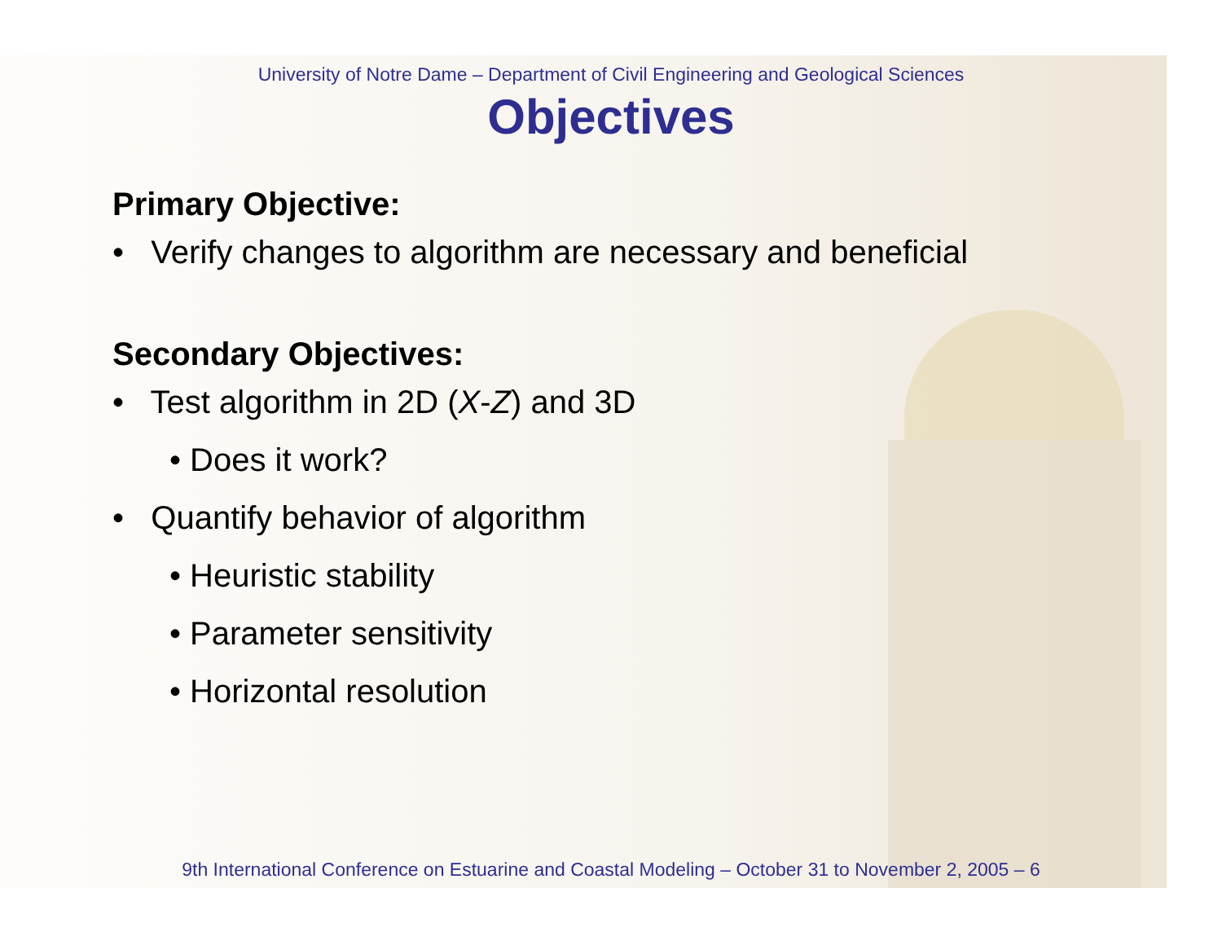University of Notre Dame – Department of Civil Engineering and Geological Sciences
Objectives
Primary Objective:
• Verify changes to algorithm are necessary and beneficial
Secondary Objectives:
• Test algorithm in 2D (X-Z) and 3D
• Does it work?
• Quantify behavior of algorithm
• Heuristic stability
• Parameter sensitivity
• Horizontal resolution
9th International Conference on Estuarine and Coastal Modeling – October 31 to November 2, 2005 – 6